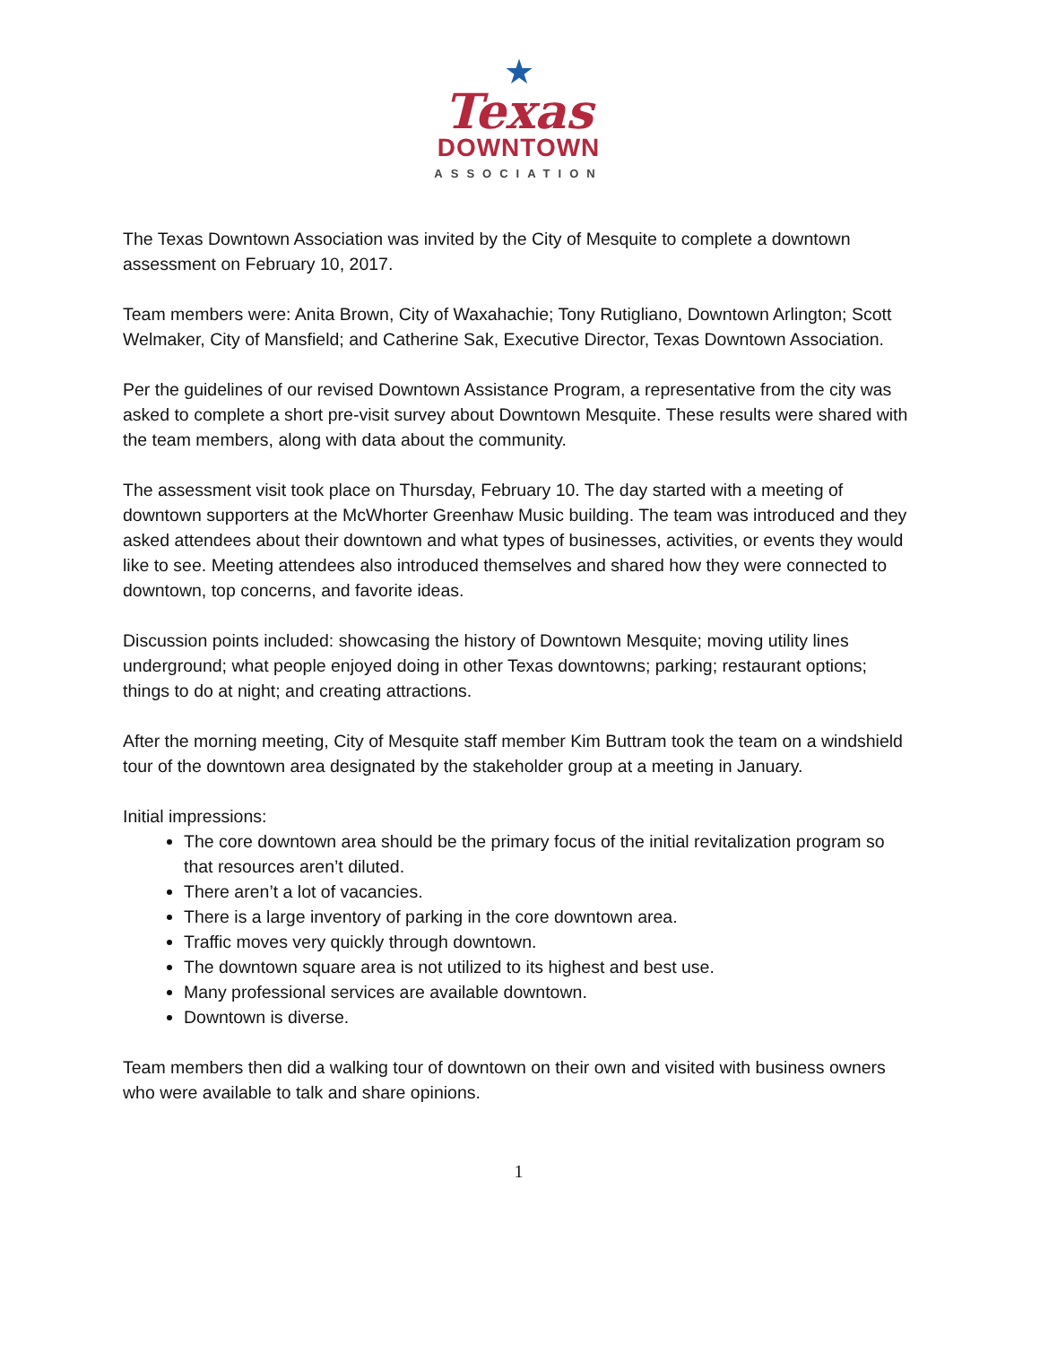★
Texas
DOWNTOWN
ASSOCIATION
The Texas Downtown Association was invited by the City of Mesquite to complete a downtown assessment on February 10, 2017.
Team members were: Anita Brown, City of Waxahachie; Tony Rutigliano, Downtown Arlington; Scott Welmaker, City of Mansfield; and Catherine Sak, Executive Director, Texas Downtown Association.
Per the guidelines of our revised Downtown Assistance Program, a representative from the city was asked to complete a short pre-visit survey about Downtown Mesquite. These results were shared with the team members, along with data about the community.
The assessment visit took place on Thursday, February 10. The day started with a meeting of downtown supporters at the McWhorter Greenhaw Music building. The team was introduced and they asked attendees about their downtown and what types of businesses, activities, or events they would like to see. Meeting attendees also introduced themselves and shared how they were connected to downtown, top concerns, and favorite ideas.
Discussion points included: showcasing the history of Downtown Mesquite; moving utility lines underground; what people enjoyed doing in other Texas downtowns; parking; restaurant options; things to do at night; and creating attractions.
After the morning meeting, City of Mesquite staff member Kim Buttram took the team on a windshield tour of the downtown area designated by the stakeholder group at a meeting in January.
Initial impressions:
The core downtown area should be the primary focus of the initial revitalization program so that resources aren’t diluted.
There aren’t a lot of vacancies.
There is a large inventory of parking in the core downtown area.
Traffic moves very quickly through downtown.
The downtown square area is not utilized to its highest and best use.
Many professional services are available downtown.
Downtown is diverse.
Team members then did a walking tour of downtown on their own and visited with business owners who were available to talk and share opinions.
1